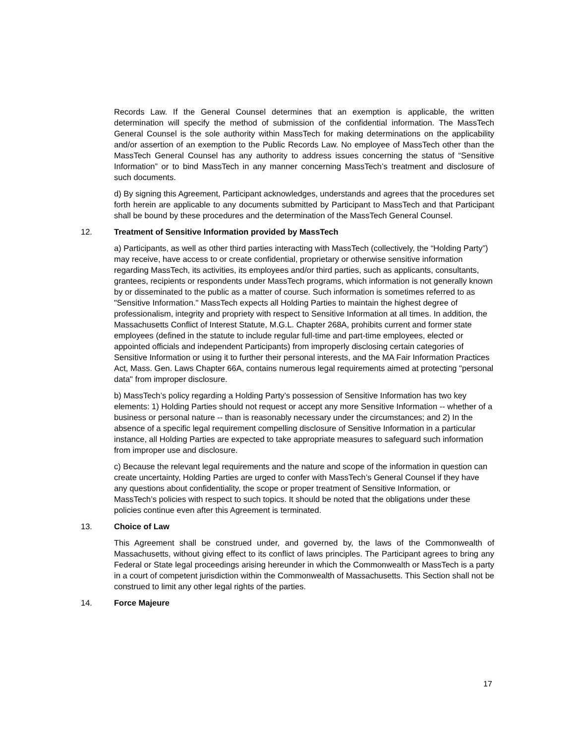Records Law. If the General Counsel determines that an exemption is applicable, the written determination will specify the method of submission of the confidential information. The MassTech General Counsel is the sole authority within MassTech for making determinations on the applicability and/or assertion of an exemption to the Public Records Law. No employee of MassTech other than the MassTech General Counsel has any authority to address issues concerning the status of “Sensitive Information” or to bind MassTech in any manner concerning MassTech’s treatment and disclosure of such documents.
d) By signing this Agreement, Participant acknowledges, understands and agrees that the procedures set forth herein are applicable to any documents submitted by Participant to MassTech and that Participant shall be bound by these procedures and the determination of the MassTech General Counsel.
12. Treatment of Sensitive Information provided by MassTech
a) Participants, as well as other third parties interacting with MassTech (collectively, the “Holding Party”) may receive, have access to or create confidential, proprietary or otherwise sensitive information regarding MassTech, its activities, its employees and/or third parties, such as applicants, consultants, grantees, recipients or respondents under MassTech programs, which information is not generally known by or disseminated to the public as a matter of course. Such information is sometimes referred to as "Sensitive Information." MassTech expects all Holding Parties to maintain the highest degree of professionalism, integrity and propriety with respect to Sensitive Information at all times. In addition, the Massachusetts Conflict of Interest Statute, M.G.L. Chapter 268A, prohibits current and former state employees (defined in the statute to include regular full-time and part-time employees, elected or appointed officials and independent Participants) from improperly disclosing certain categories of Sensitive Information or using it to further their personal interests, and the MA Fair Information Practices Act, Mass. Gen. Laws Chapter 66A, contains numerous legal requirements aimed at protecting "personal data" from improper disclosure.
b) MassTech’s policy regarding a Holding Party’s possession of Sensitive Information has two key elements: 1) Holding Parties should not request or accept any more Sensitive Information -- whether of a business or personal nature -- than is reasonably necessary under the circumstances; and 2) In the absence of a specific legal requirement compelling disclosure of Sensitive Information in a particular instance, all Holding Parties are expected to take appropriate measures to safeguard such information from improper use and disclosure.
c) Because the relevant legal requirements and the nature and scope of the information in question can create uncertainty, Holding Parties are urged to confer with MassTech’s General Counsel if they have any questions about confidentiality, the scope or proper treatment of Sensitive Information, or MassTech’s policies with respect to such topics. It should be noted that the obligations under these policies continue even after this Agreement is terminated.
13. Choice of Law
This Agreement shall be construed under, and governed by, the laws of the Commonwealth of Massachusetts, without giving effect to its conflict of laws principles. The Participant agrees to bring any Federal or State legal proceedings arising hereunder in which the Commonwealth or MassTech is a party in a court of competent jurisdiction within the Commonwealth of Massachusetts. This Section shall not be construed to limit any other legal rights of the parties.
14. Force Majeure
17